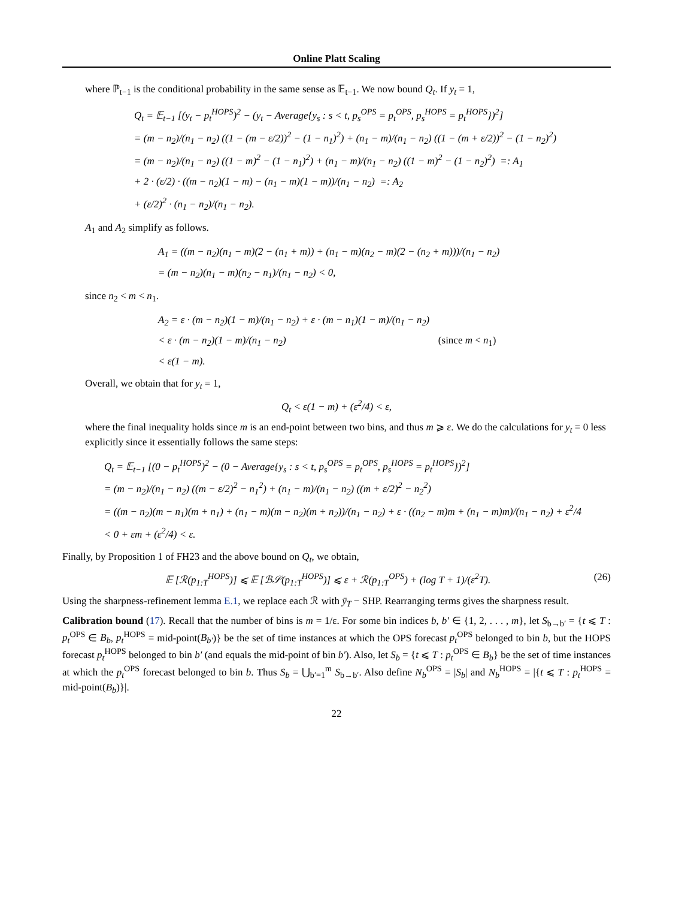Online Platt Scaling
where ℙ<sub>t−1</sub> is the conditional probability in the same sense as 𝔼<sub>t−1</sub>. We now bound Q<sub>t</sub>. If y<sub>t</sub> = 1,
Q<sub>t</sub> = 𝔼<sub>t−1</sub> [(y<sub>t</sub> − p<sub>t</sub><sup>HOPS</sup>)<sup>2</sup> − (y<sub>t</sub> − Average{y<sub>s</sub> : s < t, p<sub>s</sub><sup>OPS</sup> = p<sub>t</sub><sup>OPS</sup>, p<sub>s</sub><sup>HOPS</sup> = p<sub>t</sub><sup>HOPS</sup>})<sup>2</sup>]
= (m − n<sub>2</sub>)/(n<sub>1</sub> − n<sub>2</sub>) ((1 − (m − ε/2))<sup>2</sup> − (1 − n<sub>1</sub>)<sup>2</sup>) + (n<sub>1</sub> − m)/(n<sub>1</sub> − n<sub>2</sub>) ((1 − (m + ε/2))<sup>2</sup> − (1 − n<sub>2</sub>)<sup>2</sup>)
= (m − n<sub>2</sub>)/(n<sub>1</sub> − n<sub>2</sub>) ((1 − m)<sup>2</sup> − (1 − n<sub>1</sub>)<sup>2</sup>) + (n<sub>1</sub> − m)/(n<sub>1</sub> − n<sub>2</sub>) ((1 − m)<sup>2</sup> − (1 − n<sub>2</sub>)<sup>2</sup>) =: A<sub>1</sub>
+ 2 · (ε/2) · ((m − n<sub>2</sub>)(1 − m) − (n<sub>1</sub> − m)(1 − m))/(n<sub>1</sub> − n<sub>2</sub>) =: A<sub>2</sub>
+ (ε/2)<sup>2</sup> · (n<sub>1</sub> − n<sub>2</sub>)/(n<sub>1</sub> − n<sub>2</sub>).
A<sub>1</sub> and A<sub>2</sub> simplify as follows.
A<sub>1</sub> = ((m − n<sub>2</sub>)(n<sub>1</sub> − m)(2 − (n<sub>1</sub> + m)) + (n<sub>1</sub> − m)(n<sub>2</sub> − m)(2 − (n<sub>2</sub> + m)))/(n<sub>1</sub> − n<sub>2</sub>)
= (m − n<sub>2</sub>)(n<sub>1</sub> − m)(n<sub>2</sub> − n<sub>1</sub>)/(n<sub>1</sub> − n<sub>2</sub>) < 0,
since n<sub>2</sub> < m < n<sub>1</sub>.
A<sub>2</sub> = ε · (m − n<sub>2</sub>)(1 − m)/(n<sub>1</sub> − n<sub>2</sub>) + ε · (m − n<sub>1</sub>)(1 − m)/(n<sub>1</sub> − n<sub>2</sub>)
< ε · (m − n<sub>2</sub>)(1 − m)/(n<sub>1</sub> − n<sub>2</sub>) (since m < n<sub>1</sub>)
< ε(1 − m).
Overall, we obtain that for y<sub>t</sub> = 1,
Q<sub>t</sub> < ε(1 − m) + (ε<sup>2</sup>/4) < ε,
where the final inequality holds since m is an end-point between two bins, and thus m ⩾ ε. We do the calculations for y<sub>t</sub> = 0 less explicitly since it essentially follows the same steps:
Q<sub>t</sub> = 𝔼<sub>t−1</sub> [(0 − p<sub>t</sub><sup>HOPS</sup>)<sup>2</sup> − (0 − Average{y<sub>s</sub> : s < t, p<sub>s</sub><sup>OPS</sup> = p<sub>t</sub><sup>OPS</sup>, p<sub>s</sub><sup>HOPS</sup> = p<sub>t</sub><sup>HOPS</sup>})<sup>2</sup>]
= (m − n<sub>2</sub>)/(n<sub>1</sub> − n<sub>2</sub>) ((m − ε/2)<sup>2</sup> − n<sub>1</sub><sup>2</sup>) + (n<sub>1</sub> − m)/(n<sub>1</sub> − n<sub>2</sub>) ((m + ε/2)<sup>2</sup> − n<sub>2</sub><sup>2</sup>)
= ((m − n<sub>2</sub>)(m − n<sub>1</sub>)(m + n<sub>1</sub>) + (n<sub>1</sub> − m)(m − n<sub>2</sub>)(m + n<sub>2</sub>))/(n<sub>1</sub> − n<sub>2</sub>) + ε · ((n<sub>2</sub> − m)m + (n<sub>1</sub> − m)m)/(n<sub>1</sub> − n<sub>2</sub>) + ε<sup>2</sup>/4
< 0 + εm + (ε<sup>2</sup>/4) < ε.
Finally, by Proposition 1 of FH23 and the above bound on Q<sub>t</sub>, we obtain,
𝔼 [ℛ(p<sub>1:T</sub><sup>HOPS</sup>)] ⩽ 𝔼 [ℬ𝒮(p<sub>1:T</sub><sup>HOPS</sup>)] ⩽ ε + ℛ(p<sub>1:T</sub><sup>OPS</sup>) + (log T + 1)/(ε<sup>2</sup>T). (26)
Using the sharpness-refinement lemma E.1, we replace each ℛ with ȳ<sub>T</sub> − SHP. Rearranging terms gives the sharpness result.
Calibration bound (17). Recall that the number of bins is m = 1/ε. For some bin indices b, b′ ∈ {1, 2, . . . , m}, let S<sub>b→b′</sub> = {t ⩽ T : p<sub>t</sub><sup>OPS</sup> ∈ B<sub>b</sub>, p<sub>t</sub><sup>HOPS</sup> = mid-point(B<sub>b′</sub>)} be the set of time instances at which the OPS forecast p<sub>t</sub><sup>OPS</sup> belonged to bin b, but the HOPS forecast p<sub>t</sub><sup>HOPS</sup> belonged to bin b′ (and equals the mid-point of bin b′). Also, let S<sub>b</sub> = {t ⩽ T : p<sub>t</sub><sup>OPS</sup> ∈ B<sub>b</sub>} be the set of time instances at which the p<sub>t</sub><sup>OPS</sup> forecast belonged to bin b. Thus S<sub>b</sub> = ⋃<sub>b′=1</sub><sup>m</sup> S<sub>b→b′</sub>. Also define N<sub>b</sub><sup>OPS</sup> = |S<sub>b</sub>| and N<sub>b</sub><sup>HOPS</sup> = |{t ⩽ T : p<sub>t</sub><sup>HOPS</sup> = mid-point(B<sub>b</sub>)}|.
22